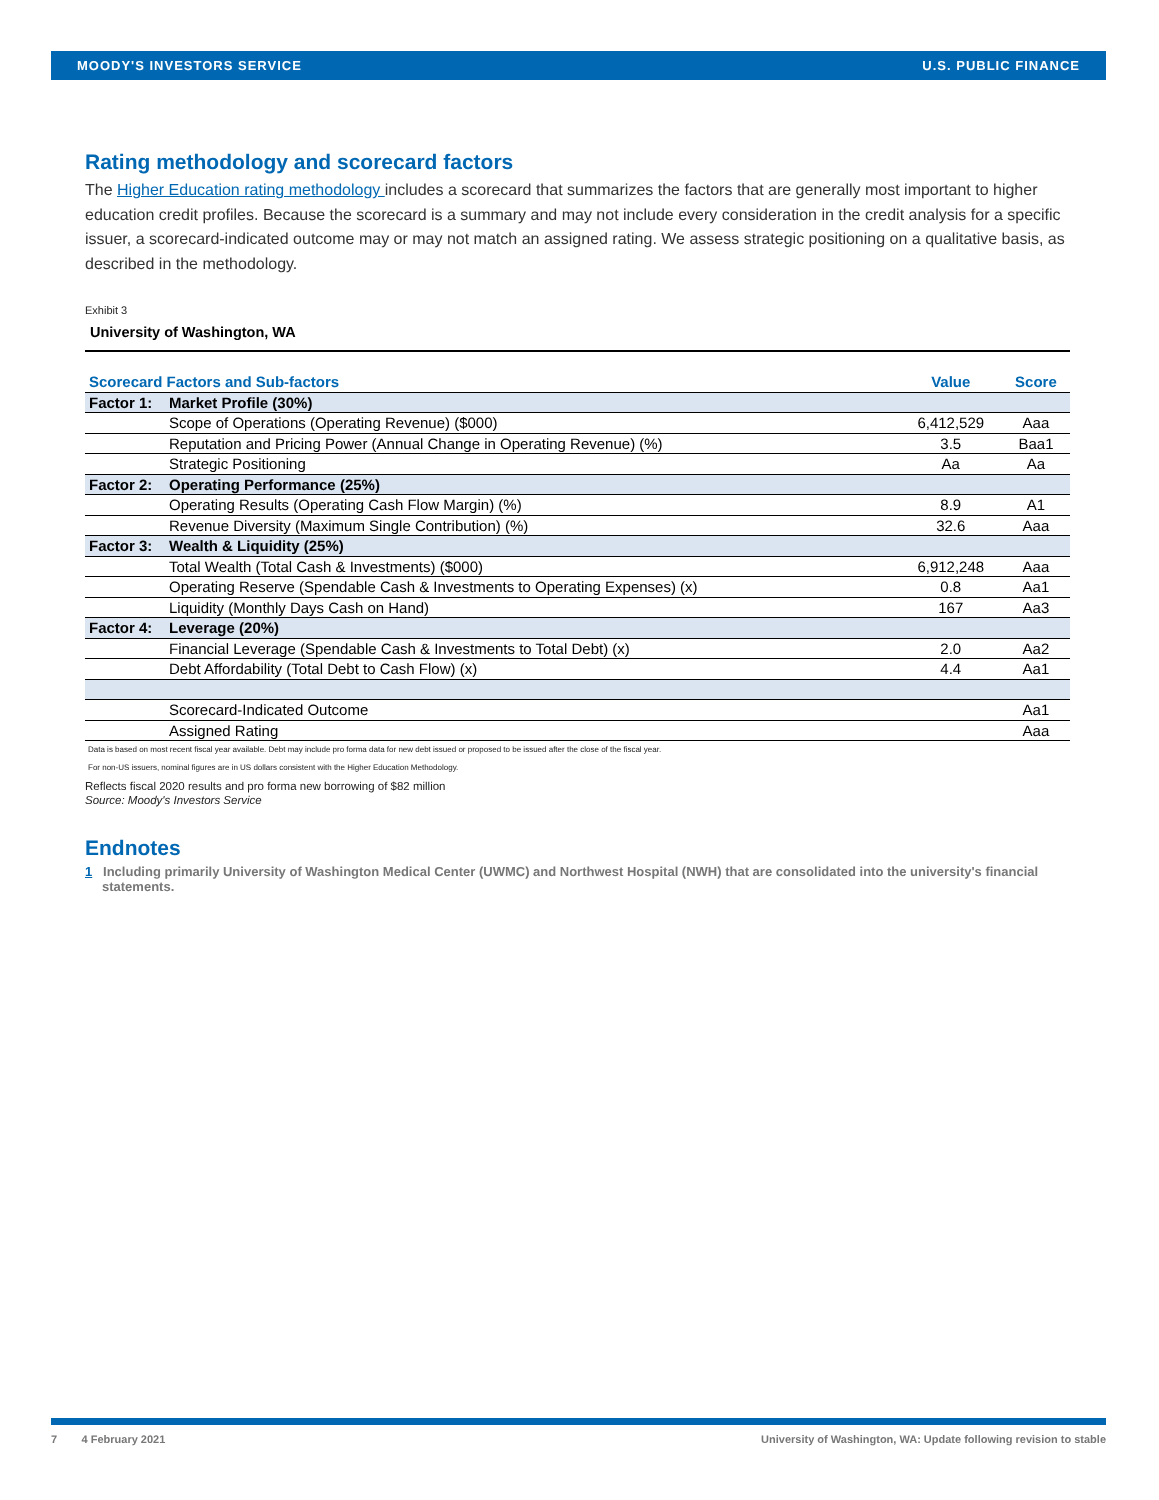MOODY'S INVESTORS SERVICE U.S. PUBLIC FINANCE
Rating methodology and scorecard factors
The Higher Education rating methodology includes a scorecard that summarizes the factors that are generally most important to higher education credit profiles. Because the scorecard is a summary and may not include every consideration in the credit analysis for a specific issuer, a scorecard-indicated outcome may or may not match an assigned rating. We assess strategic positioning on a qualitative basis, as described in the methodology.
Exhibit 3
University of Washington, WA
| Scorecard Factors and Sub-factors | | Value | Score |
| --- | --- | --- | --- |
| Factor 1: | Market Profile (30%) | | |
| | Scope of Operations (Operating Revenue) ($000) | 6,412,529 | Aaa |
| | Reputation and Pricing Power (Annual Change in Operating Revenue) (%) | 3.5 | Baa1 |
| | Strategic Positioning | Aa | Aa |
| Factor 2: | Operating Performance (25%) | | |
| | Operating Results (Operating Cash Flow Margin) (%) | 8.9 | A1 |
| | Revenue Diversity (Maximum Single Contribution) (%) | 32.6 | Aaa |
| Factor 3: | Wealth & Liquidity (25%) | | |
| | Total Wealth (Total Cash & Investments) ($000) | 6,912,248 | Aaa |
| | Operating Reserve (Spendable Cash & Investments to Operating Expenses) (x) | 0.8 | Aa1 |
| | Liquidity (Monthly Days Cash on Hand) | 167 | Aa3 |
| Factor 4: | Leverage (20%) | | |
| | Financial Leverage (Spendable Cash & Investments to Total Debt) (x) | 2.0 | Aa2 |
| | Debt Affordability (Total Debt to Cash Flow) (x) | 4.4 | Aa1 |
| | Scorecard-Indicated Outcome | | Aa1 |
| | Assigned Rating | | Aaa |
Data is based on most recent fiscal year available. Debt may include pro forma data for new debt issued or proposed to be issued after the close of the fiscal year.
For non-US issuers, nominal figures are in US dollars consistent with the Higher Education Methodology.
Reflects fiscal 2020 results and pro forma new borrowing of $82 million
Source: Moody's Investors Service
Endnotes
1 Including primarily University of Washington Medical Center (UWMC) and Northwest Hospital (NWH) that are consolidated into the university's financial statements.
7 4 February 2021 University of Washington, WA: Update following revision to stable